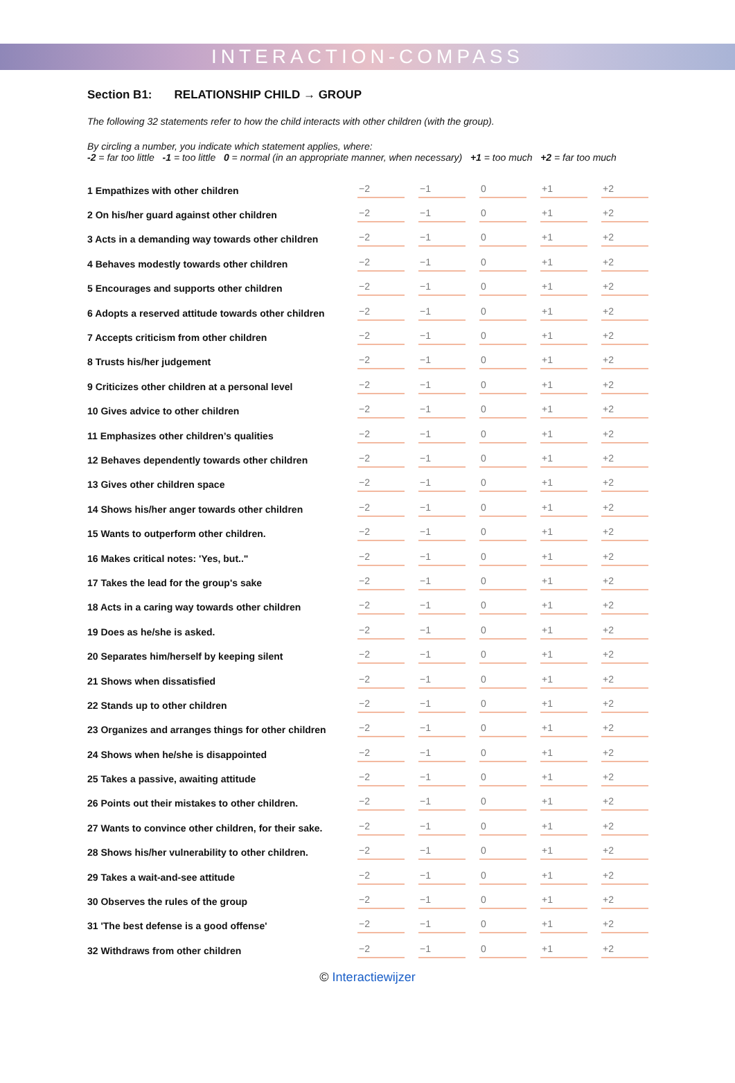INTERACTION-COMPASS
Section B1: RELATIONSHIP CHILD → GROUP
The following 32 statements refer to how the child interacts with other children (with the group).
By circling a number, you indicate which statement applies, where:
-2 = far too little -1 = too little 0 = normal (in an appropriate manner, when necessary) +1 = too much +2 = far too much
| 1 Empathizes with other children | −2 | −1 | 0 | +1 | +2 |
| 2 On his/her guard against other children | −2 | −1 | 0 | +1 | +2 |
| 3 Acts in a demanding way towards other children | −2 | −1 | 0 | +1 | +2 |
| 4 Behaves modestly towards other children | −2 | −1 | 0 | +1 | +2 |
| 5 Encourages and supports other children | −2 | −1 | 0 | +1 | +2 |
| 6 Adopts a reserved attitude towards other children | −2 | −1 | 0 | +1 | +2 |
| 7 Accepts criticism from other children | −2 | −1 | 0 | +1 | +2 |
| 8 Trusts his/her judgement | −2 | −1 | 0 | +1 | +2 |
| 9 Criticizes other children at a personal level | −2 | −1 | 0 | +1 | +2 |
| 10 Gives advice to other children | −2 | −1 | 0 | +1 | +2 |
| 11 Emphasizes other children’s qualities | −2 | −1 | 0 | +1 | +2 |
| 12 Behaves dependently towards other children | −2 | −1 | 0 | +1 | +2 |
| 13 Gives other children space | −2 | −1 | 0 | +1 | +2 |
| 14 Shows his/her anger towards other children | −2 | −1 | 0 | +1 | +2 |
| 15 Wants to outperform other children. | −2 | −1 | 0 | +1 | +2 |
| 16 Makes critical notes: 'Yes, but.." | −2 | −1 | 0 | +1 | +2 |
| 17 Takes the lead for the group's sake | −2 | −1 | 0 | +1 | +2 |
| 18 Acts in a caring way towards other children | −2 | −1 | 0 | +1 | +2 |
| 19 Does as he/she is asked. | −2 | −1 | 0 | +1 | +2 |
| 20 Separates him/herself by keeping silent | −2 | −1 | 0 | +1 | +2 |
| 21 Shows when dissatisfied | −2 | −1 | 0 | +1 | +2 |
| 22 Stands up to other children | −2 | −1 | 0 | +1 | +2 |
| 23 Organizes and arranges things for other children | −2 | −1 | 0 | +1 | +2 |
| 24 Shows when he/she is disappointed | −2 | −1 | 0 | +1 | +2 |
| 25 Takes a passive, awaiting attitude | −2 | −1 | 0 | +1 | +2 |
| 26 Points out their mistakes to other children. | −2 | −1 | 0 | +1 | +2 |
| 27 Wants to convince other children, for their sake. | −2 | −1 | 0 | +1 | +2 |
| 28 Shows his/her vulnerability to other children. | −2 | −1 | 0 | +1 | +2 |
| 29 Takes a wait-and-see attitude | −2 | −1 | 0 | +1 | +2 |
| 30 Observes the rules of the group | −2 | −1 | 0 | +1 | +2 |
| 31 'The best defense is a good offense' | −2 | −1 | 0 | +1 | +2 |
| 32 Withdraws from other children | −2 | −1 | 0 | +1 | +2 |
© Interactiewijzer